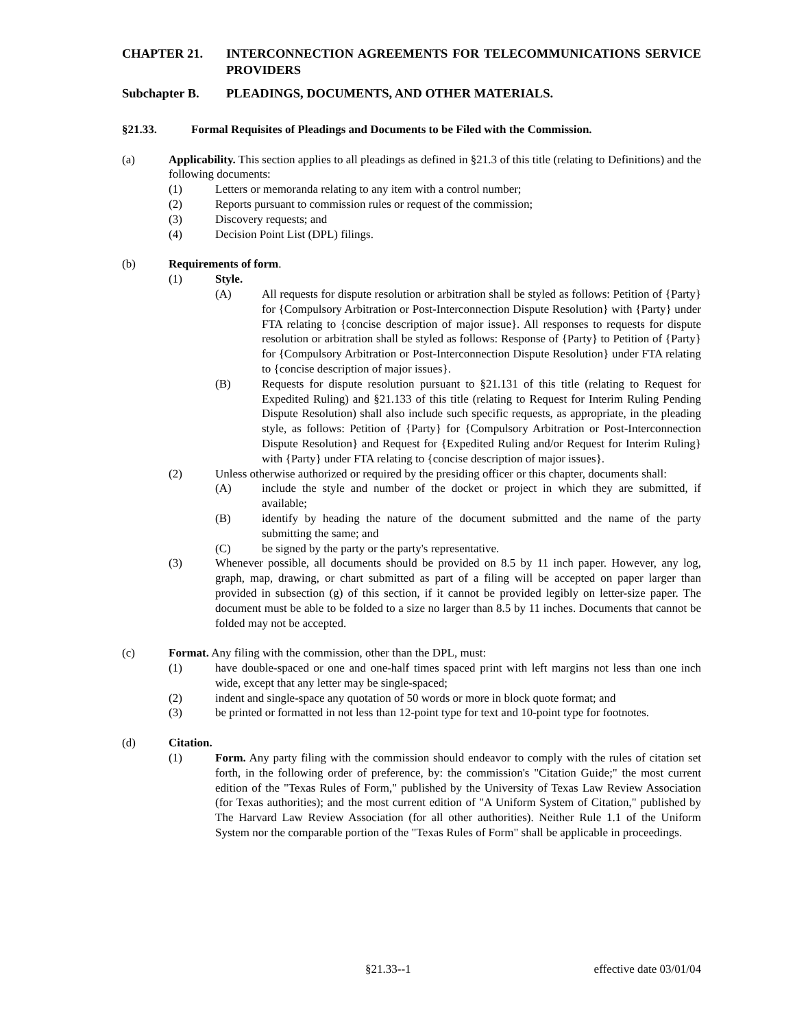CHAPTER 21. INTERCONNECTION AGREEMENTS FOR TELECOMMUNICATIONS SERVICE PROVIDERS
Subchapter B. PLEADINGS, DOCUMENTS, AND OTHER MATERIALS.
§21.33. Formal Requisites of Pleadings and Documents to be Filed with the Commission.
(a) Applicability. This section applies to all pleadings as defined in §21.3 of this title (relating to Definitions) and the following documents:
(1) Letters or memoranda relating to any item with a control number;
(2) Reports pursuant to commission rules or request of the commission;
(3) Discovery requests; and
(4) Decision Point List (DPL) filings.
(b) Requirements of form.
(1) Style.
(A) All requests for dispute resolution or arbitration shall be styled as follows: Petition of {Party} for {Compulsory Arbitration or Post-Interconnection Dispute Resolution} with {Party} under FTA relating to {concise description of major issue}. All responses to requests for dispute resolution or arbitration shall be styled as follows: Response of {Party} to Petition of {Party} for {Compulsory Arbitration or Post-Interconnection Dispute Resolution} under FTA relating to {concise description of major issues}.
(B) Requests for dispute resolution pursuant to §21.131 of this title (relating to Request for Expedited Ruling) and §21.133 of this title (relating to Request for Interim Ruling Pending Dispute Resolution) shall also include such specific requests, as appropriate, in the pleading style, as follows: Petition of {Party} for {Compulsory Arbitration or Post-Interconnection Dispute Resolution} and Request for {Expedited Ruling and/or Request for Interim Ruling} with {Party} under FTA relating to {concise description of major issues}.
(2) Unless otherwise authorized or required by the presiding officer or this chapter, documents shall:
(A) include the style and number of the docket or project in which they are submitted, if available;
(B) identify by heading the nature of the document submitted and the name of the party submitting the same; and
(C) be signed by the party or the party's representative.
(3) Whenever possible, all documents should be provided on 8.5 by 11 inch paper. However, any log, graph, map, drawing, or chart submitted as part of a filing will be accepted on paper larger than provided in subsection (g) of this section, if it cannot be provided legibly on letter-size paper. The document must be able to be folded to a size no larger than 8.5 by 11 inches. Documents that cannot be folded may not be accepted.
(c) Format. Any filing with the commission, other than the DPL, must:
(1) have double-spaced or one and one-half times spaced print with left margins not less than one inch wide, except that any letter may be single-spaced;
(2) indent and single-space any quotation of 50 words or more in block quote format; and
(3) be printed or formatted in not less than 12-point type for text and 10-point type for footnotes.
(d) Citation.
(1) Form. Any party filing with the commission should endeavor to comply with the rules of citation set forth, in the following order of preference, by: the commission's "Citation Guide;" the most current edition of the "Texas Rules of Form," published by the University of Texas Law Review Association (for Texas authorities); and the most current edition of "A Uniform System of Citation," published by The Harvard Law Review Association (for all other authorities). Neither Rule 1.1 of the Uniform System nor the comparable portion of the "Texas Rules of Form" shall be applicable in proceedings.
§21.33--1 effective date 03/01/04